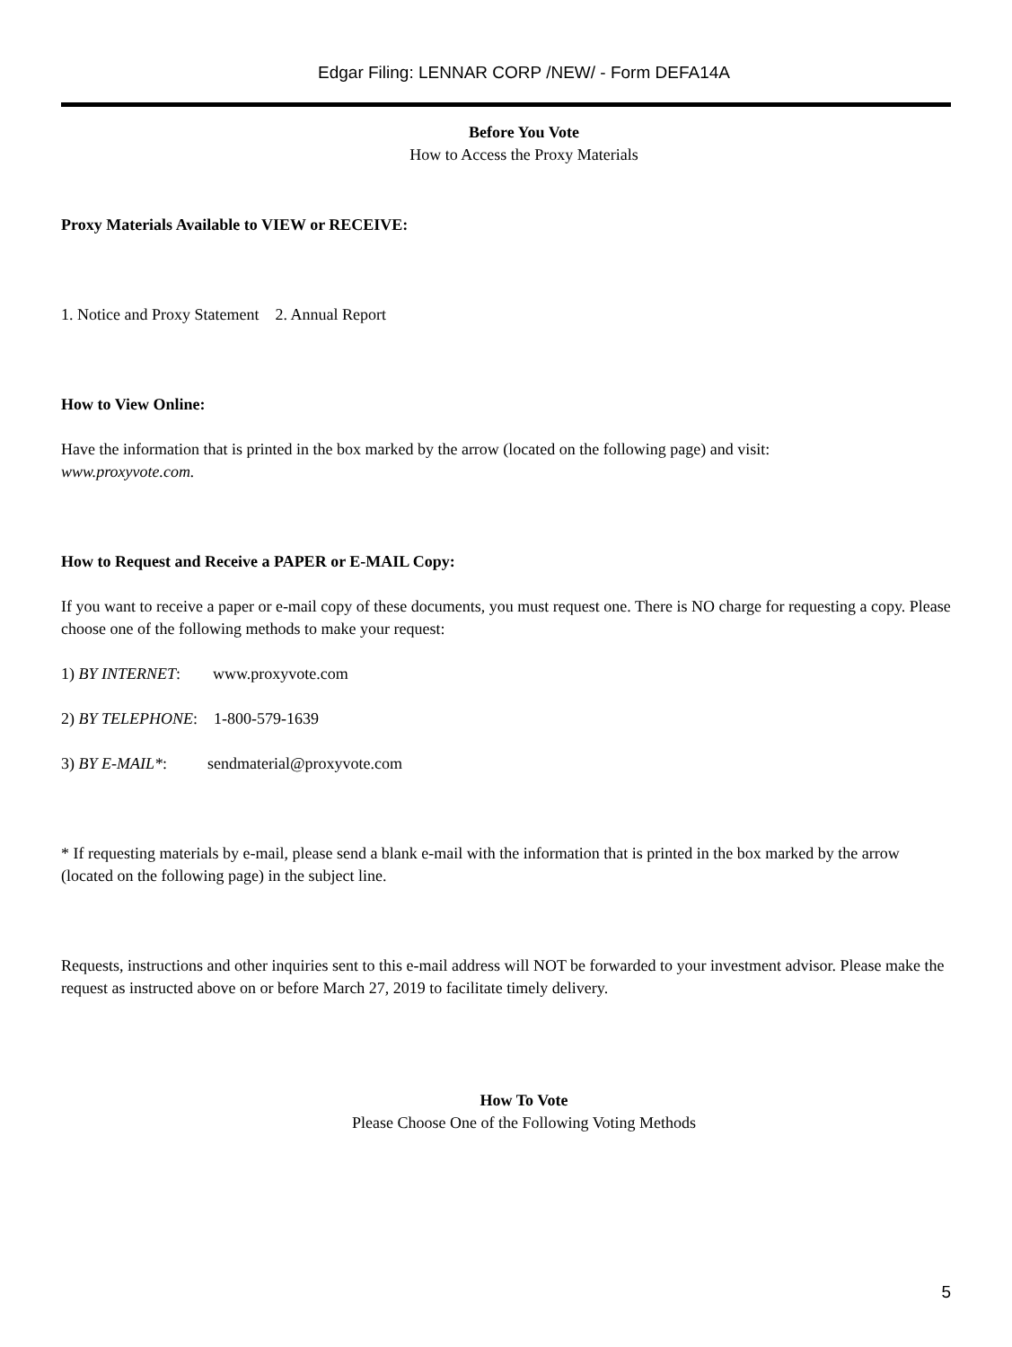Edgar Filing: LENNAR CORP /NEW/ - Form DEFA14A
Before You Vote
How to Access the Proxy Materials
Proxy Materials Available to VIEW or RECEIVE:
1. Notice and Proxy Statement 2. Annual Report
How to View Online:
Have the information that is printed in the box marked by the arrow (located on the following page) and visit:
www.proxyvote.com.
How to Request and Receive a PAPER or E-MAIL Copy:
If you want to receive a paper or e-mail copy of these documents, you must request one. There is NO charge for requesting a copy. Please choose one of the following methods to make your request:
1) BY INTERNET: www.proxyvote.com
2) BY TELEPHONE: 1-800-579-1639
3) BY E-MAIL*: sendmaterial@proxyvote.com
* If requesting materials by e-mail, please send a blank e-mail with the information that is printed in the box marked by the arrow (located on the following page) in the subject line.
Requests, instructions and other inquiries sent to this e-mail address will NOT be forwarded to your investment advisor. Please make the request as instructed above on or before March 27, 2019 to facilitate timely delivery.
How To Vote
Please Choose One of the Following Voting Methods
5